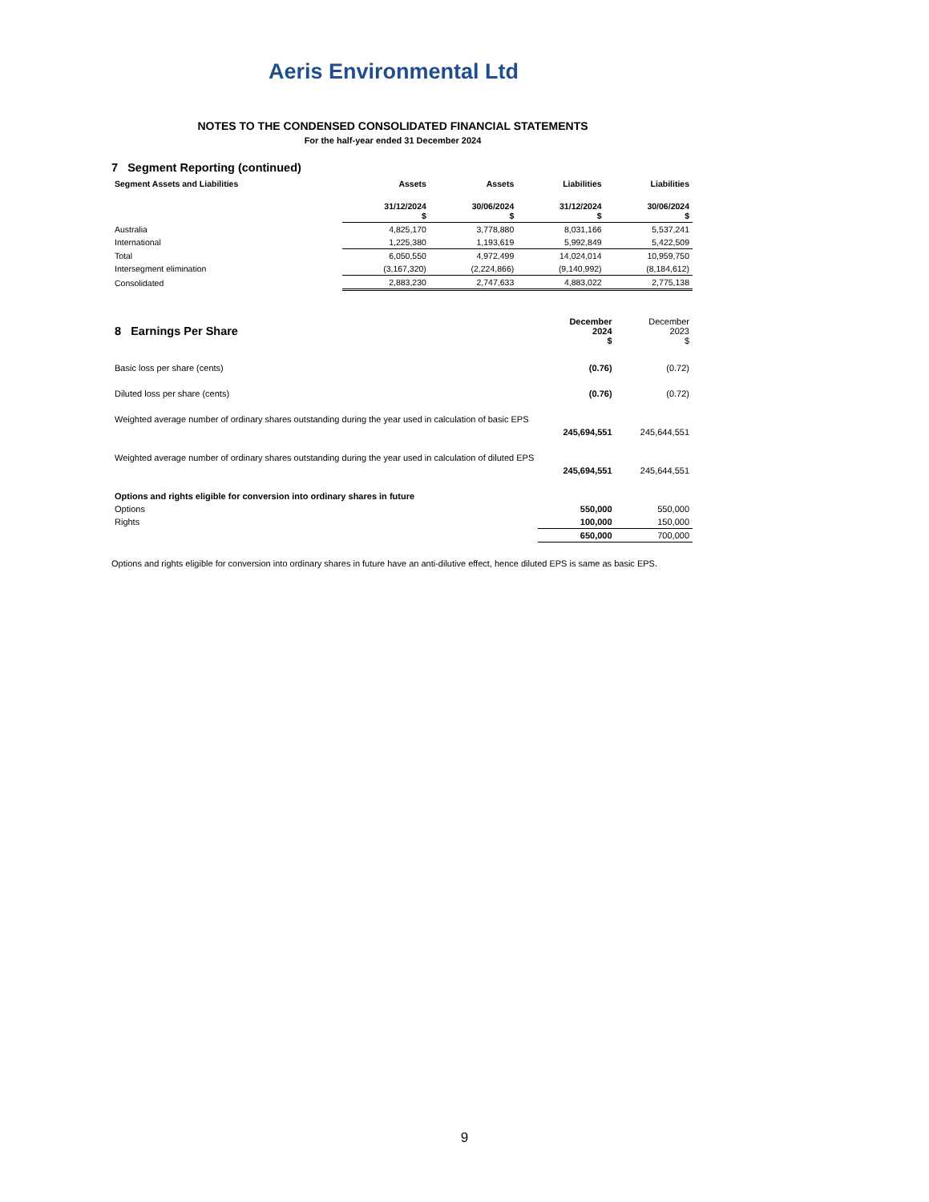Aeris Environmental Ltd
NOTES TO THE CONDENSED CONSOLIDATED FINANCIAL STATEMENTS
For the half-year ended 31 December 2024
7 Segment Reporting (continued)
| Segment Assets and Liabilities | Assets | Assets | Liabilities | Liabilities |
| --- | --- | --- | --- | --- |
| | 31/12/2024 $ | 30/06/2024 $ | 31/12/2024 $ | 30/06/2024 $ |
| Australia | 4,825,170 | 3,778,880 | 8,031,166 | 5,537,241 |
| International | 1,225,380 | 1,193,619 | 5,992,849 | 5,422,509 |
| Total | 6,050,550 | 4,972,499 | 14,024,014 | 10,959,750 |
| Intersegment elimination | (3,167,320) | (2,224,866) | (9,140,992) | (8,184,612) |
| Consolidated | 2,883,230 | 2,747,633 | 4,883,022 | 2,775,138 |
| 8 Earnings Per Share | December 2024 $ | December 2023 $ |
| Basic loss per share (cents) | (0.76) | (0.72) |
| Diluted loss per share (cents) | (0.76) | (0.72) |
| Weighted average number of ordinary shares outstanding during the year used in calculation of basic EPS | | |
| | 245,694,551 | 245,644,551 |
| Weighted average number of ordinary shares outstanding during the year used in calculation of diluted EPS | | |
| | 245,694,551 | 245,644,551 |
| Options and rights eligible for conversion into ordinary shares in future | | |
| Options | 550,000 | 550,000 |
| Rights | 100,000 | 150,000 |
| | 650,000 | 700,000 |
Options and rights eligible for conversion into ordinary shares in future have an anti-dilutive effect, hence diluted EPS is same as basic EPS.
9